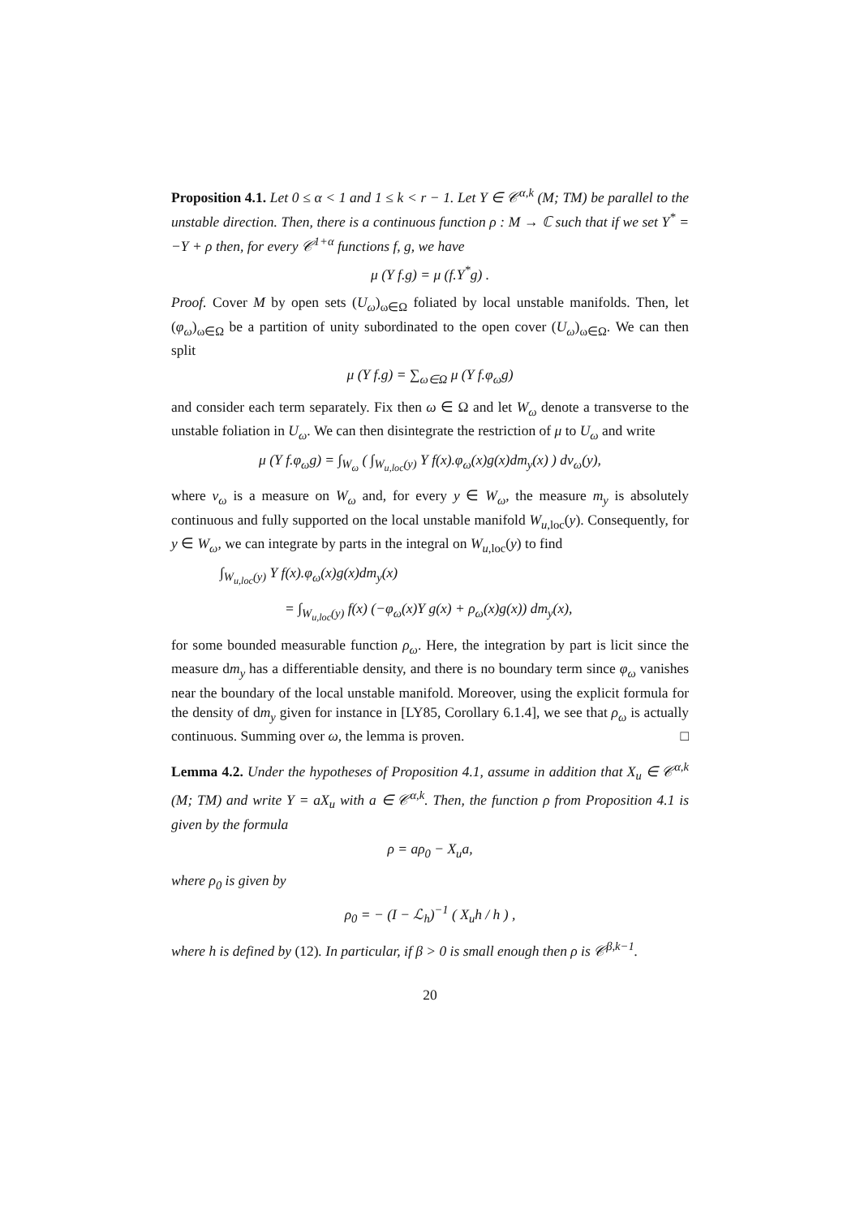Proposition 4.1. Let 0 ≤ α < 1 and 1 ≤ k < r − 1. Let Y ∈ 𝒞<sup>α,k</sup> (M; TM) be parallel to the unstable direction. Then, there is a continuous function ρ : M → ℂ such that if we set Y<sup>*</sup> = −Y + ρ then, for every 𝒞<sup>1+α</sup> functions f, g, we have
μ (Y f.g) = μ (f.Y<sup>*</sup>g) .
Proof. Cover M by open sets (U<sub>ω</sub>)<sub>ω∈Ω</sub> foliated by local unstable manifolds. Then, let (φ<sub>ω</sub>)<sub>ω∈Ω</sub> be a partition of unity subordinated to the open cover (U<sub>ω</sub>)<sub>ω∈Ω</sub>. We can then split
μ (Y f.g) = ∑<sub>ω∈Ω</sub> μ (Y f.φ<sub>ω</sub>g)
and consider each term separately. Fix then ω ∈ Ω and let W<sub>ω</sub> denote a transverse to the unstable foliation in U<sub>ω</sub>. We can then disintegrate the restriction of μ to U<sub>ω</sub> and write
μ (Y f.φ<sub>ω</sub>g) = ∫<sub>W<sub>ω</sub></sub> ( ∫<sub>W<sub>u,loc</sub>(y)</sub> Y f(x).φ<sub>ω</sub>(x)g(x)dm<sub>y</sub>(x) ) dν<sub>ω</sub>(y),
where ν<sub>ω</sub> is a measure on W<sub>ω</sub> and, for every y ∈ W<sub>ω</sub>, the measure m<sub>y</sub> is absolutely continuous and fully supported on the local unstable manifold W<sub>u,loc</sub>(y). Consequently, for y ∈ W<sub>ω</sub>, we can integrate by parts in the integral on W<sub>u,loc</sub>(y) to find
∫<sub>W<sub>u,loc</sub>(y)</sub> Y f(x).φ<sub>ω</sub>(x)g(x)dm<sub>y</sub>(x)
= ∫<sub>W<sub>u,loc</sub>(y)</sub> f(x) (−φ<sub>ω</sub>(x)Y g(x) + ρ<sub>ω</sub>(x)g(x)) dm<sub>y</sub>(x),
for some bounded measurable function ρ<sub>ω</sub>. Here, the integration by part is licit since the measure dm<sub>y</sub> has a differentiable density, and there is no boundary term since φ<sub>ω</sub> vanishes near the boundary of the local unstable manifold. Moreover, using the explicit formula for the density of dm<sub>y</sub> given for instance in [LY85, Corollary 6.1.4], we see that ρ<sub>ω</sub> is actually continuous. Summing over ω, the lemma is proven. □
Lemma 4.2. Under the hypotheses of Proposition 4.1, assume in addition that X<sub>u</sub> ∈ 𝒞<sup>α,k</sup> (M; TM) and write Y = aX<sub>u</sub> with a ∈ 𝒞<sup>α,k</sup>. Then, the function ρ from Proposition 4.1 is given by the formula
ρ = aρ<sub>0</sub> − X<sub>u</sub>a,
where ρ<sub>0</sub> is given by
ρ<sub>0</sub> = − (I − ℒ<sub>h</sub>)<sup>−1</sup> ( X<sub>u</sub>h / h ) ,
where h is defined by (12). In particular, if β > 0 is small enough then ρ is 𝒞<sup>β,k−1</sup>.
20